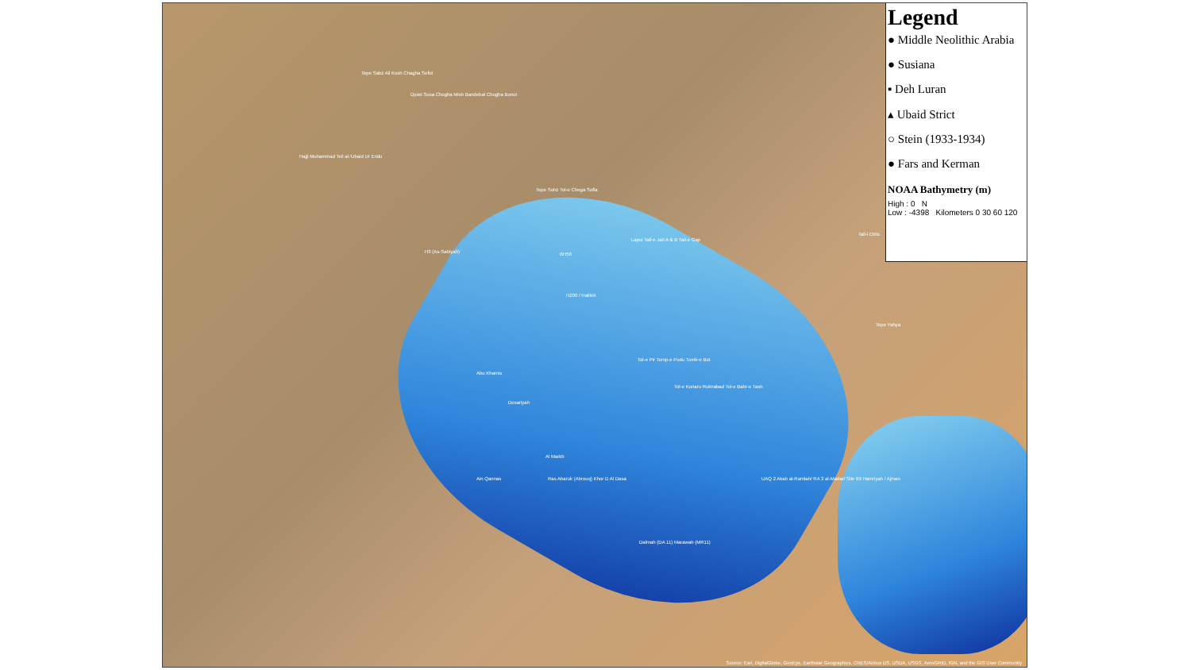Legend
● Middle Neolithic Arabia
● Susiana
▪ Deh Luran
▴ Ubaid Strict
○ Stein (1933-1934)
● Fars and Kerman
NOAA Bathymetry (m)
High : 0 N
Low : -4398 Kilometers 0 30 60 120
Tepe Sabz Ali Kosh Chagha Sefid
Djowi Susa Chogha Mish Bandebal Chogha Bonut
Hajji Muhammad Tell al-'Ubaid Ur Eridu
Tepe Sohz Tol-e Chega Sofla
H3 (As-Sabiyah) BH56
Lapui Tall-e Jari A & B Tall-e Gap
Tall-i Eblis
H200 / Halileh
Tepe Yahya
Tol-e Pir Tomp-e Podu Tomb-e Bot
Abu Khamis
Tol-e Konaru Ruknabad Tol-e Bahr-e Tash
Dosariyah
Al Markh
Ain Qannas Ras Abaruk (Abrouq) Khor D Al Dasa UAQ 2 Akab al-Ramlah/ RA 3 al-Madar/ Site 69 Hamriyah / Ajman
Dalmah (DA 11) Marawah (MR11)
Source: Esri, DigitalGlobe, GeoEye, Earthstar Geographics, CNES/Airbus DS, USDA, USGS, AeroGRID, IGN, and the GIS User Community